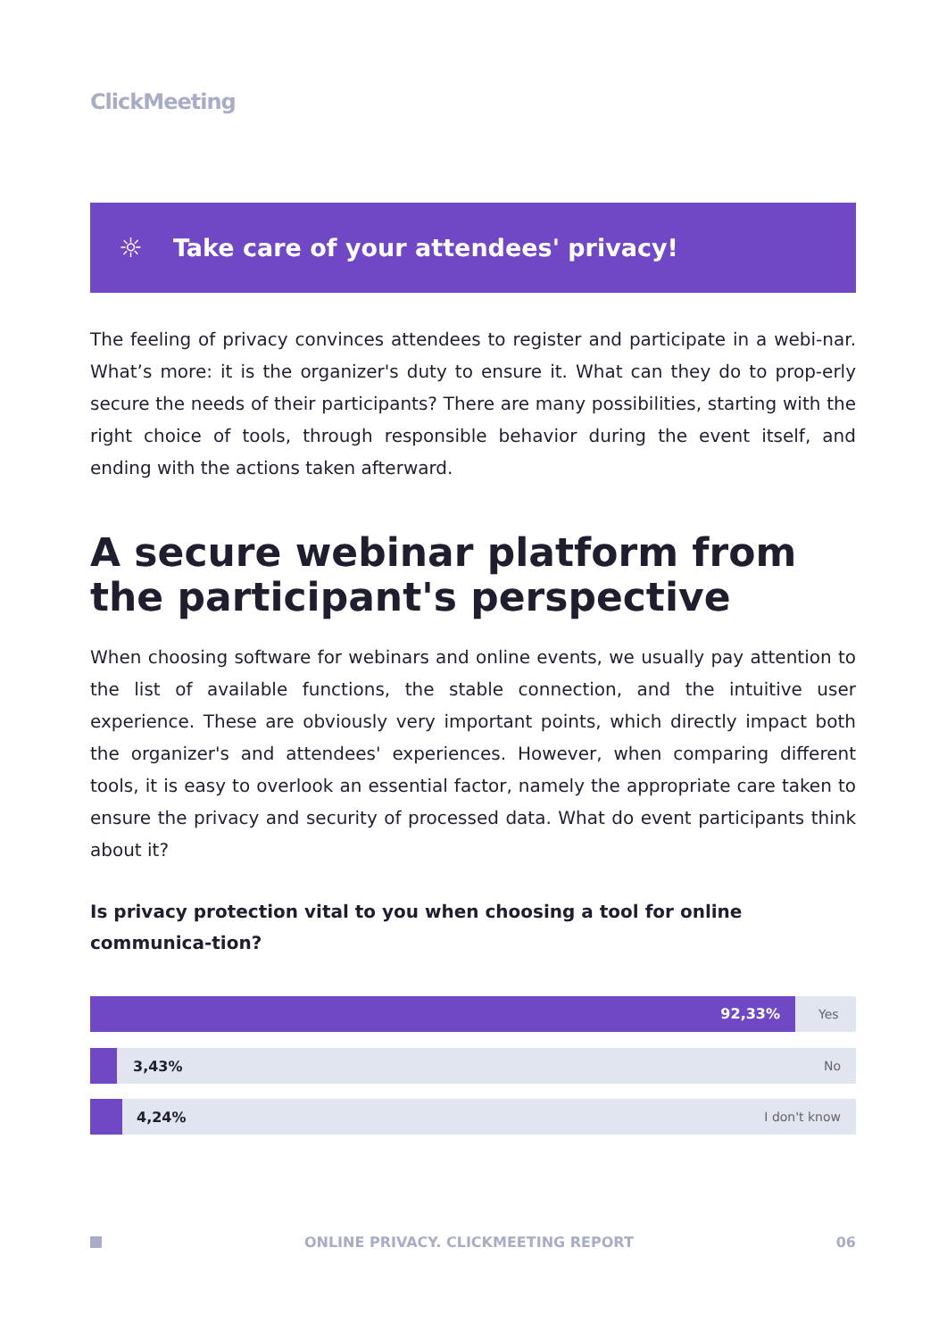ClickMeeting
☼
Take care of your attendees' privacy!
The feeling of privacy convinces attendees to register and participate in a webi-nar. What’s more: it is the organizer's duty to ensure it. What can they do to prop-erly secure the needs of their participants? There are many possibilities, starting with the right choice of tools, through responsible behavior during the event itself, and ending with the actions taken afterward.
A secure webinar platform from
the participant's perspective
When choosing software for webinars and online events, we usually pay attention to the list of available functions, the stable connection, and the intuitive user experience. These are obviously very important points, which directly impact both the organizer's and attendees' experiences. However, when comparing different tools, it is easy to overlook an essential factor, namely the appropriate care taken to ensure the privacy and security of processed data. What do event participants think about it?
Is privacy protection vital to you when choosing a tool for online communica-tion?
92,33%
Yes
3,43% No
4,24% I don't know
ONLINE PRIVACY. CLICKMEETING REPORT 06